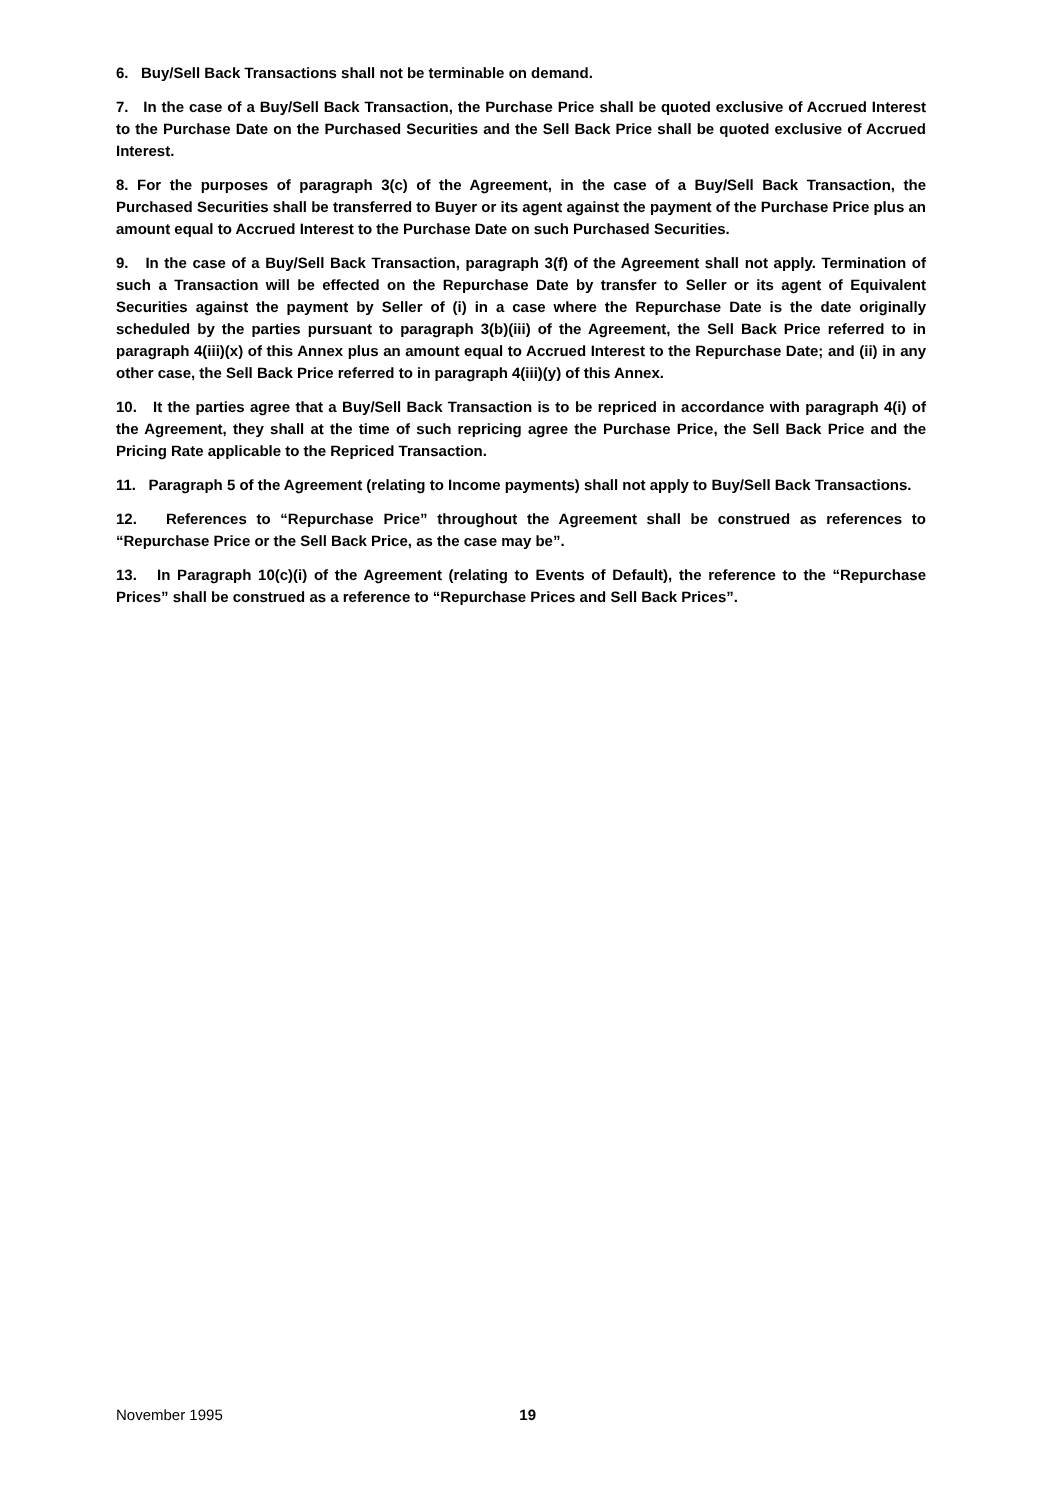6. Buy/Sell Back Transactions shall not be terminable on demand.
7. In the case of a Buy/Sell Back Transaction, the Purchase Price shall be quoted exclusive of Accrued Interest to the Purchase Date on the Purchased Securities and the Sell Back Price shall be quoted exclusive of Accrued Interest.
8. For the purposes of paragraph 3(c) of the Agreement, in the case of a Buy/Sell Back Transaction, the Purchased Securities shall be transferred to Buyer or its agent against the payment of the Purchase Price plus an amount equal to Accrued Interest to the Purchase Date on such Purchased Securities.
9. In the case of a Buy/Sell Back Transaction, paragraph 3(f) of the Agreement shall not apply. Termination of such a Transaction will be effected on the Repurchase Date by transfer to Seller or its agent of Equivalent Securities against the payment by Seller of (i) in a case where the Repurchase Date is the date originally scheduled by the parties pursuant to paragraph 3(b)(iii) of the Agreement, the Sell Back Price referred to in paragraph 4(iii)(x) of this Annex plus an amount equal to Accrued Interest to the Repurchase Date; and (ii) in any other case, the Sell Back Price referred to in paragraph 4(iii)(y) of this Annex.
10. It the parties agree that a Buy/Sell Back Transaction is to be repriced in accordance with paragraph 4(i) of the Agreement, they shall at the time of such repricing agree the Purchase Price, the Sell Back Price and the Pricing Rate applicable to the Repriced Transaction.
11. Paragraph 5 of the Agreement (relating to Income payments) shall not apply to Buy/Sell Back Transactions.
12. References to “Repurchase Price” throughout the Agreement shall be construed as references to “Repurchase Price or the Sell Back Price, as the case may be”.
13. In Paragraph 10(c)(i) of the Agreement (relating to Events of Default), the reference to the “Repurchase Prices” shall be construed as a reference to “Repurchase Prices and Sell Back Prices”.
November 1995 19